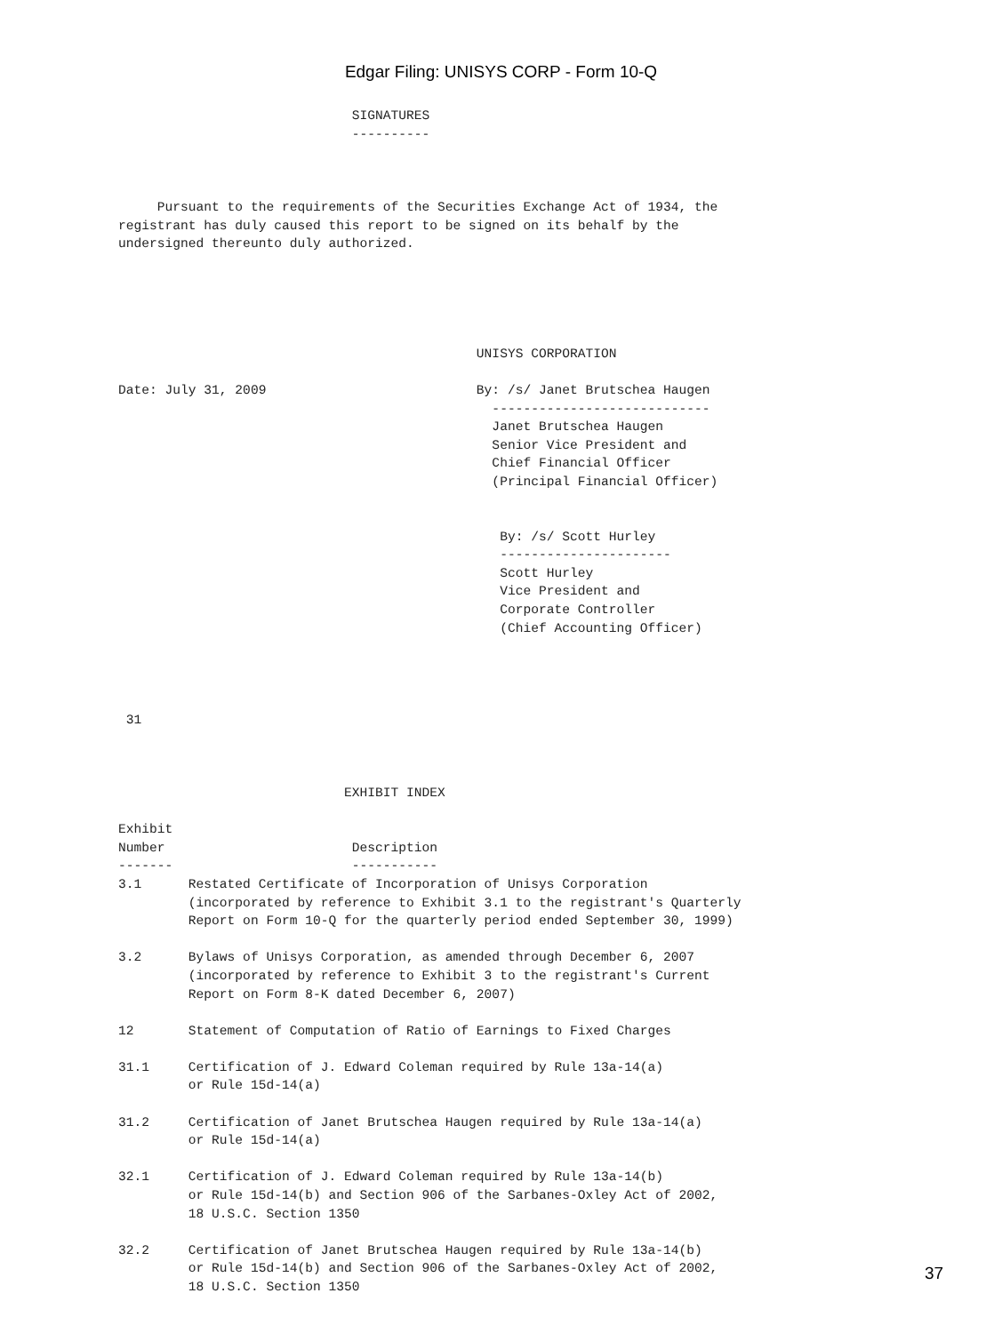Edgar Filing: UNISYS CORP - Form 10-Q
                              SIGNATURES
                              ----------



     Pursuant to the requirements of the Securities Exchange Act of 1934, the
registrant has duly caused this report to be signed on its behalf by the
undersigned thereunto duly authorized.





                                              UNISYS CORPORATION

Date: July 31, 2009                           By: /s/ Janet Brutschea Haugen
                                                ----------------------------
                                                Janet Brutschea Haugen
                                                Senior Vice President and
                                                Chief Financial Officer
                                                (Principal Financial Officer)


                                                 By: /s/ Scott Hurley
                                                 ----------------------
                                                 Scott Hurley
                                                 Vice President and
                                                 Corporate Controller
                                                 (Chief Accounting Officer)




 31



                             EXHIBIT INDEX

Exhibit
Number                        Description
-------                       -----------
3.1      Restated Certificate of Incorporation of Unisys Corporation
         (incorporated by reference to Exhibit 3.1 to the registrant's Quarterly
         Report on Form 10-Q for the quarterly period ended September 30, 1999)

3.2      Bylaws of Unisys Corporation, as amended through December 6, 2007
         (incorporated by reference to Exhibit 3 to the registrant's Current
         Report on Form 8-K dated December 6, 2007)

12       Statement of Computation of Ratio of Earnings to Fixed Charges

31.1     Certification of J. Edward Coleman required by Rule 13a-14(a)
         or Rule 15d-14(a)

31.2     Certification of Janet Brutschea Haugen required by Rule 13a-14(a)
         or Rule 15d-14(a)

32.1     Certification of J. Edward Coleman required by Rule 13a-14(b)
         or Rule 15d-14(b) and Section 906 of the Sarbanes-Oxley Act of 2002,
         18 U.S.C. Section 1350

32.2     Certification of Janet Brutschea Haugen required by Rule 13a-14(b)
         or Rule 15d-14(b) and Section 906 of the Sarbanes-Oxley Act of 2002,
         18 U.S.C. Section 1350
37